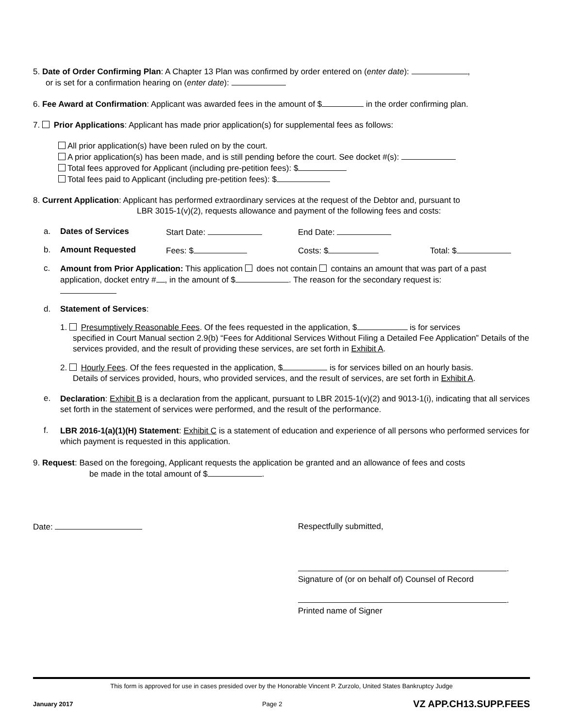5. Date of Order Confirming Plan: A Chapter 13 Plan was confirmed by order entered on (enter date): ,
or is set for a confirmation hearing on (enter date):
6. Fee Award at Confirmation: Applicant was awarded fees in the amount of $ in the order confirming plan.
7. Prior Applications: Applicant has made prior application(s) for supplemental fees as follows:
All prior application(s) have been ruled on by the court.
A prior application(s) has been made, and is still pending before the court. See docket #(s):
Total fees approved for Applicant (including pre-petition fees): $
Total fees paid to Applicant (including pre-petition fees): $
8. Current Application: Applicant has performed extraordinary services at the request of the Debtor and, pursuant to
LBR 3015-1(v)(2), requests allowance and payment of the following fees and costs:
a. Dates of Services Start Date: End Date:
b. Amount Requested Fees: $ Costs: $ Total: $
c.
Amount from Prior Application: This application does not contain contains an amount that was part of a past application, docket entry # , in the amount of $ . The reason for the secondary request is:
d. Statement of Services:
1. Presumptively Reasonable Fees. Of the fees requested in the application, $ is for services
specified in Court Manual section 2.9(b) “Fees for Additional Services Without Filing a Detailed Fee Application” Details of the services provided, and the result of providing these services, are set forth in Exhibit A.
2. Hourly Fees. Of the fees requested in the application, $ is for services billed on an hourly basis.
Details of services provided, hours, who provided services, and the result of services, are set forth in Exhibit A.
e.
Declaration: Exhibit B is a declaration from the applicant, pursuant to LBR 2015-1(v)(2) and 9013-1(i), indicating that all services set forth in the statement of services were performed, and the result of the performance.
f.
LBR 2016-1(a)(1)(H) Statement: Exhibit C is a statement of education and experience of all persons who performed services for which payment is requested in this application.
9. Request: Based on the foregoing, Applicant requests the application be granted and an allowance of fees and costs
be made in the total amount of $ .
Date:
Respectfully submitted,
.
Signature of (or on behalf of) Counsel of Record
.
Printed name of Signer
This form is approved for use in cases presided over by the Honorable Vincent P. Zurzolo, United States Bankruptcy Judge
January 2017 Page 2 VZ APP.CH13.SUPP.FEES